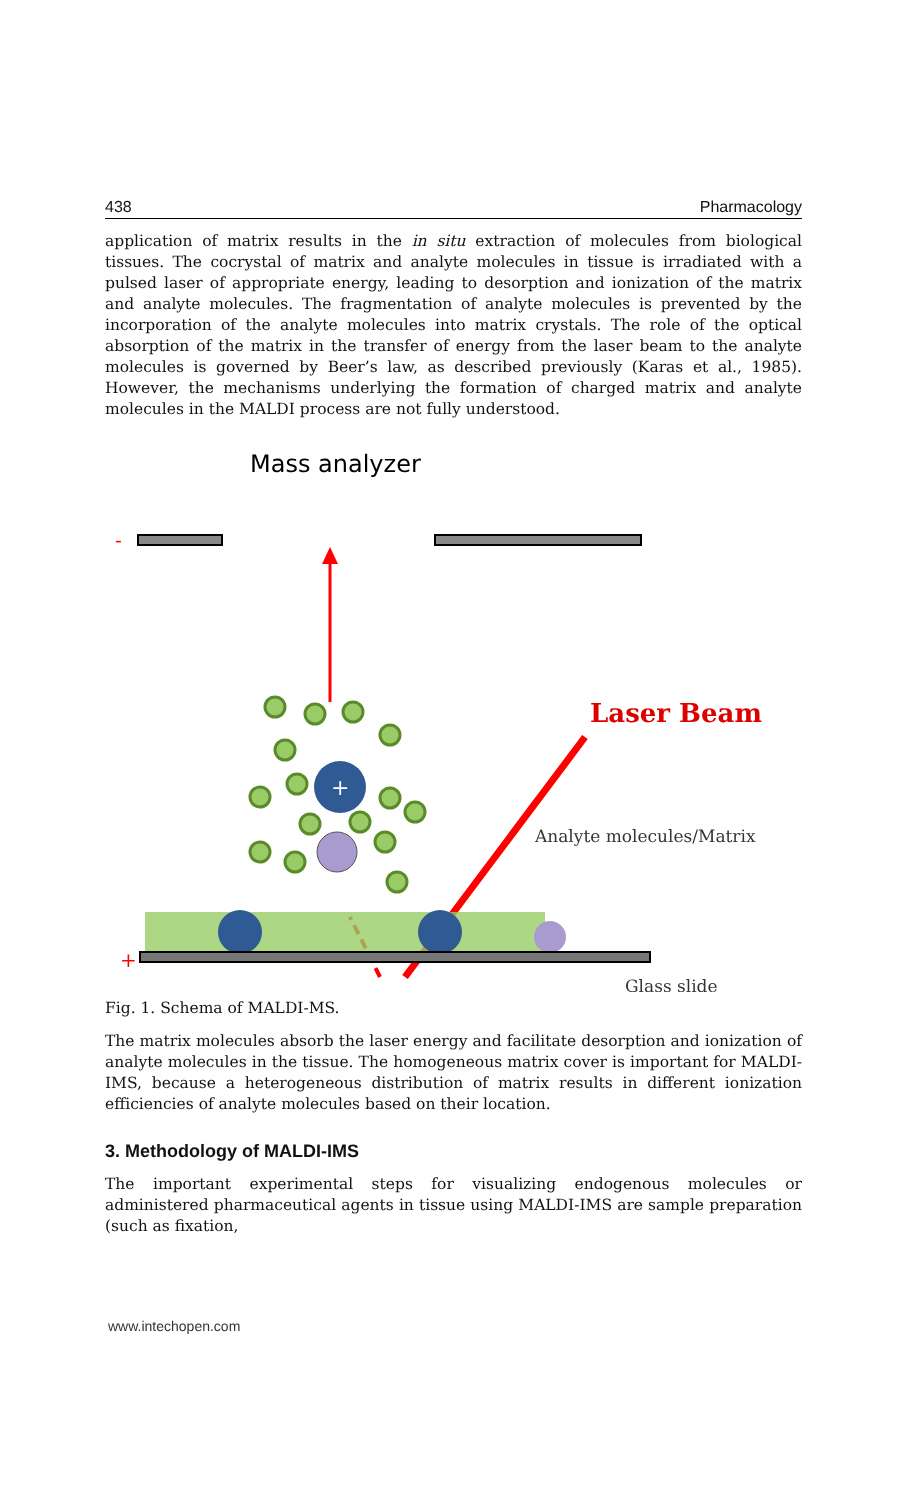438 Pharmacology
application of matrix results in the in situ extraction of molecules from biological tissues. The cocrystal of matrix and analyte molecules in tissue is irradiated with a pulsed laser of appropriate energy, leading to desorption and ionization of the matrix and analyte molecules. The fragmentation of analyte molecules is prevented by the incorporation of the analyte molecules into matrix crystals. The role of the optical absorption of the matrix in the transfer of energy from the laser beam to the analyte molecules is governed by Beer’s law, as described previously (Karas et al., 1985). However, the mechanisms underlying the formation of charged matrix and analyte molecules in the MALDI process are not fully understood.
Mass analyzer
-
Laser Beam
+
Analyte molecules/Matrix
+
Glass slide
Fig. 1. Schema of MALDI-MS.
The matrix molecules absorb the laser energy and facilitate desorption and ionization of analyte molecules in the tissue. The homogeneous matrix cover is important for MALDI-IMS, because a heterogeneous distribution of matrix results in different ionization efficiencies of analyte molecules based on their location.
3. Methodology of MALDI-IMS
The important experimental steps for visualizing endogenous molecules or administered pharmaceutical agents in tissue using MALDI-IMS are sample preparation (such as fixation,
www.intechopen.com